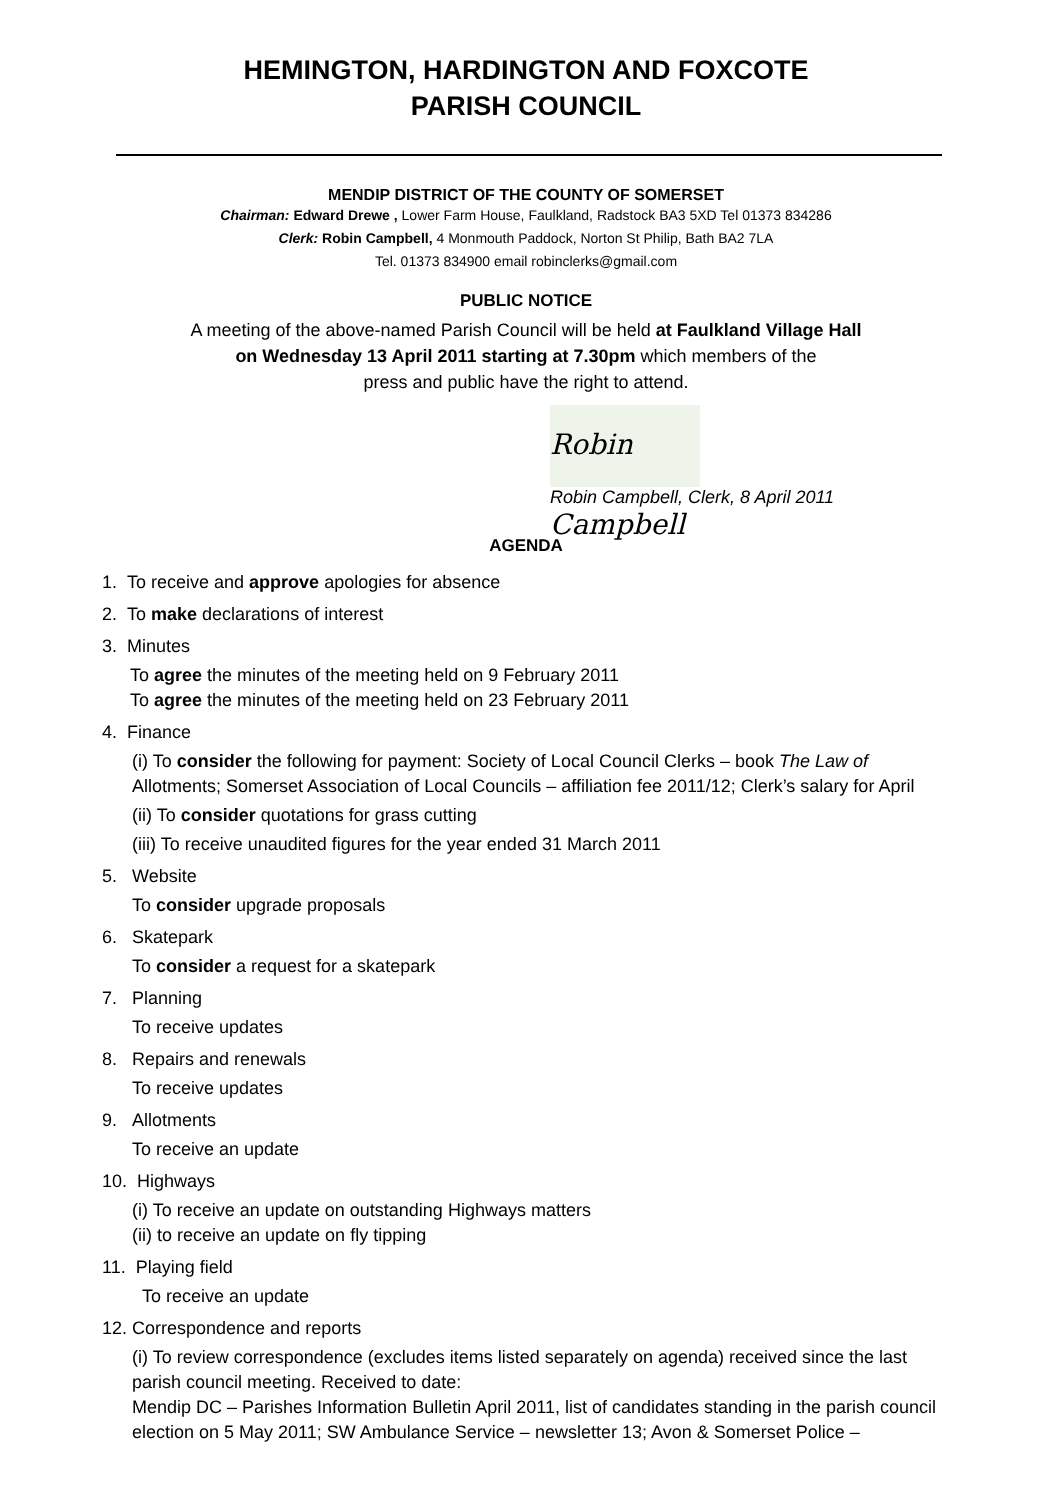HEMINGTON, HARDINGTON AND FOXCOTE
PARISH COUNCIL
MENDIP DISTRICT OF THE COUNTY OF SOMERSET
Chairman: Edward Drewe , Lower Farm House, Faulkland, Radstock BA3 5XD Tel 01373 834286
Clerk: Robin Campbell, 4 Monmouth Paddock, Norton St Philip, Bath BA2 7LA
Tel. 01373 834900 email robinclerks@gmail.com
PUBLIC NOTICE
A meeting of the above-named Parish Council will be held at Faulkland Village Hall
on Wednesday 13 April 2011 starting at 7.30pm which members of the
press and public have the right to attend.
Robin Campbell
Robin Campbell, Clerk, 8 April 2011
AGENDA
1. To receive and approve apologies for absence
2. To make declarations of interest
3. Minutes
To agree the minutes of the meeting held on 9 February 2011
To agree the minutes of the meeting held on 23 February 2011
4. Finance
(i) To consider the following for payment: Society of Local Council Clerks – book The Law of Allotments; Somerset Association of Local Councils – affiliation fee 2011/12; Clerk’s salary for April
(ii) To consider quotations for grass cutting
(iii) To receive unaudited figures for the year ended 31 March 2011
5. Website
To consider upgrade proposals
6. Skatepark
To consider a request for a skatepark
7. Planning
To receive updates
8. Repairs and renewals
To receive updates
9. Allotments
To receive an update
10. Highways
(i) To receive an update on outstanding Highways matters
(ii) to receive an update on fly tipping
11. Playing field
To receive an update
12. Correspondence and reports
(i) To review correspondence (excludes items listed separately on agenda) received since the last parish council meeting. Received to date:
Mendip DC – Parishes Information Bulletin April 2011, list of candidates standing in the parish council election on 5 May 2011; SW Ambulance Service – newsletter 13; Avon & Somerset Police –